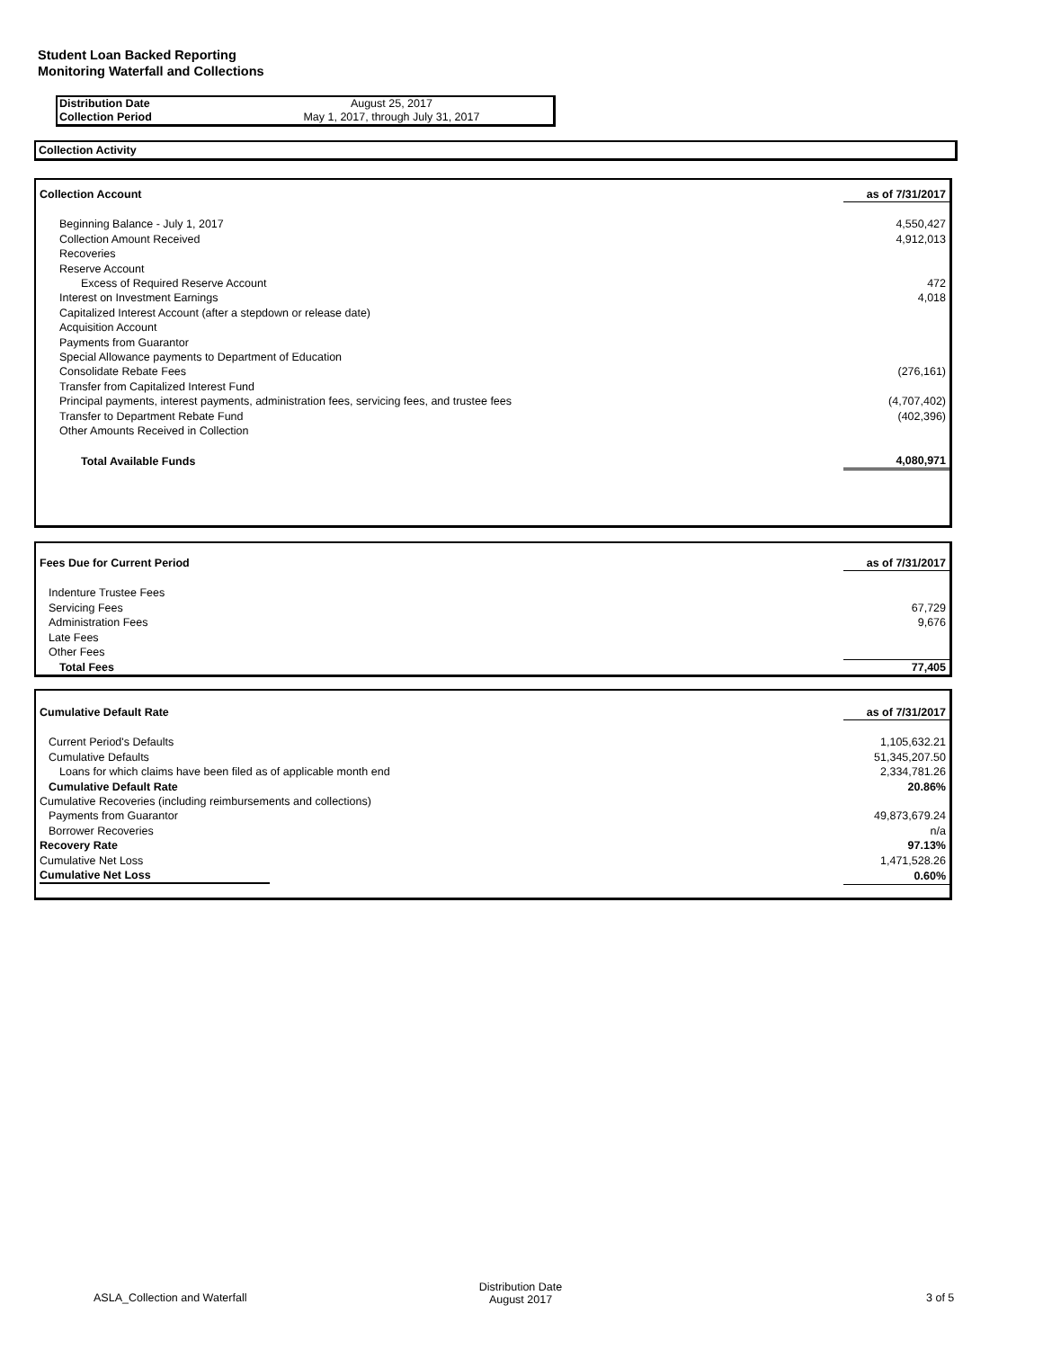Student Loan Backed Reporting
Monitoring Waterfall and Collections
| Distribution Date | August 25, 2017 |
| Collection Period | May 1, 2017, through July 31, 2017 |
Collection Activity
| Collection Account | as of 7/31/2017 |
| Beginning Balance - July 1, 2017 | 4,550,427 |
| Collection Amount Received | 4,912,013 |
| Recoveries | |
| Reserve Account | |
| Excess of Required Reserve Account | 472 |
| Interest on Investment Earnings | 4,018 |
| Capitalized Interest Account (after a stepdown or release date) | |
| Acquisition Account | |
| Payments from Guarantor | |
| Special Allowance payments to Department of Education | |
| Consolidate Rebate Fees | (276,161) |
| Transfer from Capitalized Interest Fund | |
| Principal payments, interest payments, administration fees, servicing fees, and trustee fees | (4,707,402) |
| Transfer to Department Rebate Fund | (402,396) |
| Other Amounts Received in Collection | |
| Total Available Funds | 4,080,971 |
| Fees Due for Current Period | as of 7/31/2017 |
| Indenture Trustee Fees | |
| Servicing Fees | 67,729 |
| Administration Fees | 9,676 |
| Late Fees | |
| Other Fees | |
| Total Fees | 77,405 |
| Cumulative Default Rate | as of 7/31/2017 |
| Current Period's Defaults | 1,105,632.21 |
| Cumulative Defaults | 51,345,207.50 |
| Loans for which claims have been filed as of applicable month end | 2,334,781.26 |
| Cumulative Default Rate | 20.86% |
| Cumulative Recoveries (including reimbursements and collections) | |
| Payments from Guarantor | 49,873,679.24 |
| Borrower Recoveries | n/a |
| Recovery Rate | 97.13% |
| Cumulative Net Loss | 1,471,528.26 |
| Cumulative Net Loss | 0.60% |
ASLA_Collection and Waterfall
Distribution Date
August 2017
3 of 5